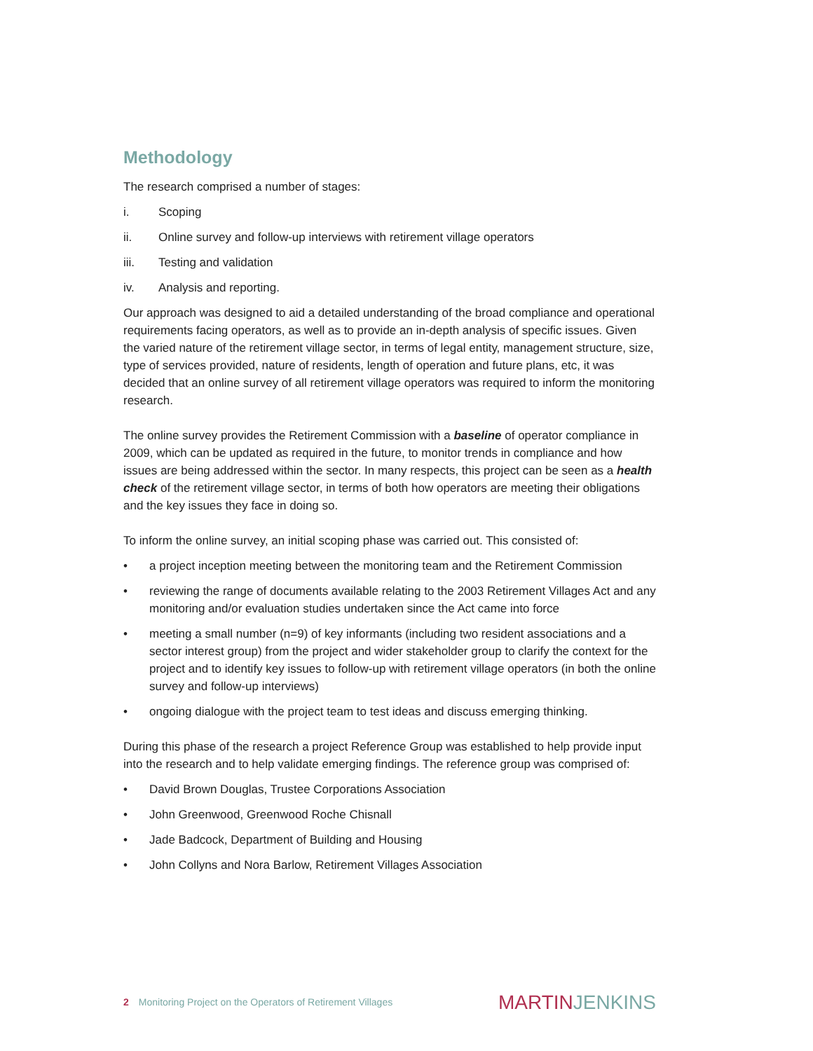Methodology
The research comprised a number of stages:
i. Scoping
ii. Online survey and follow-up interviews with retirement village operators
iii. Testing and validation
iv. Analysis and reporting.
Our approach was designed to aid a detailed understanding of the broad compliance and operational requirements facing operators, as well as to provide an in-depth analysis of specific issues. Given the varied nature of the retirement village sector, in terms of legal entity, management structure, size, type of services provided, nature of residents, length of operation and future plans, etc, it was decided that an online survey of all retirement village operators was required to inform the monitoring research.
The online survey provides the Retirement Commission with a baseline of operator compliance in 2009, which can be updated as required in the future, to monitor trends in compliance and how issues are being addressed within the sector. In many respects, this project can be seen as a health check of the retirement village sector, in terms of both how operators are meeting their obligations and the key issues they face in doing so.
To inform the online survey, an initial scoping phase was carried out. This consisted of:
• a project inception meeting between the monitoring team and the Retirement Commission
• reviewing the range of documents available relating to the 2003 Retirement Villages Act and any monitoring and/or evaluation studies undertaken since the Act came into force
• meeting a small number (n=9) of key informants (including two resident associations and a sector interest group) from the project and wider stakeholder group to clarify the context for the project and to identify key issues to follow-up with retirement village operators (in both the online survey and follow-up interviews)
• ongoing dialogue with the project team to test ideas and discuss emerging thinking.
During this phase of the research a project Reference Group was established to help provide input into the research and to help validate emerging findings. The reference group was comprised of:
• David Brown Douglas, Trustee Corporations Association
• John Greenwood, Greenwood Roche Chisnall
• Jade Badcock, Department of Building and Housing
• John Collyns and Nora Barlow, Retirement Villages Association
2 Monitoring Project on the Operators of Retirement Villages
MARTINJENKINS